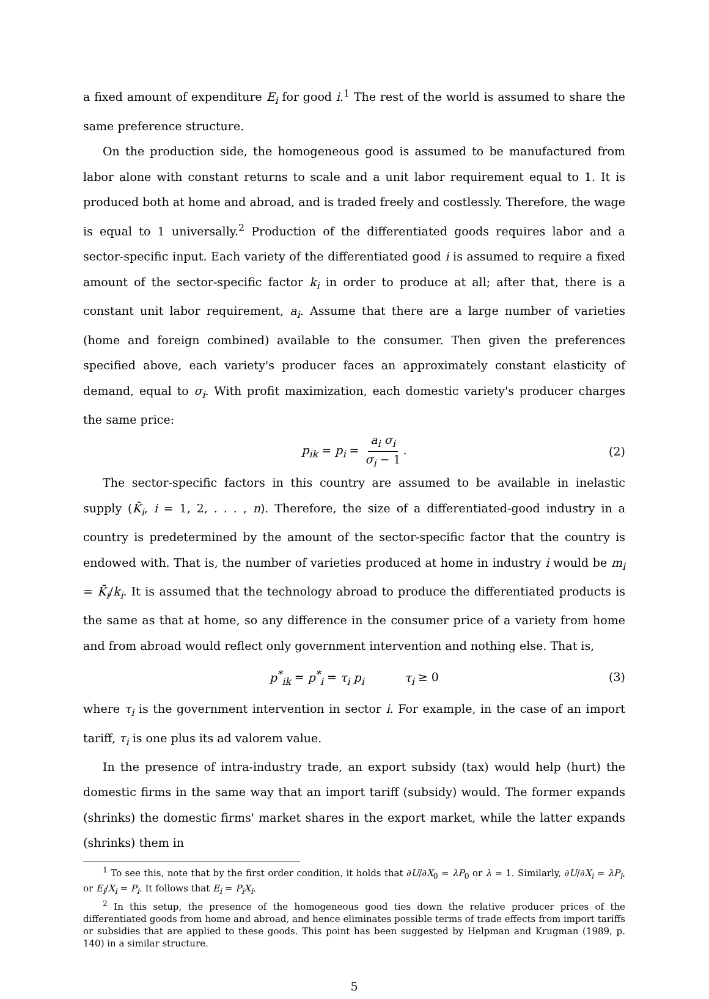a fixed amount of expenditure E<sub>i</sub> for good i.<sup>1</sup> The rest of the world is assumed to share the same preference structure.
On the production side, the homogeneous good is assumed to be manufactured from labor alone with constant returns to scale and a unit labor requirement equal to 1. It is produced both at home and abroad, and is traded freely and costlessly. Therefore, the wage is equal to 1 universally.<sup>2</sup> Production of the differentiated goods requires labor and a sector-specific input. Each variety of the differentiated good i is assumed to require a fixed amount of the sector-specific factor k<sub>i</sub> in order to produce at all; after that, there is a constant unit labor requirement, a<sub>i</sub>. Assume that there are a large number of varieties (home and foreign combined) available to the consumer. Then given the preferences specified above, each variety's producer faces an approximately constant elasticity of demand, equal to σ<sub>i</sub>. With profit maximization, each domestic variety's producer charges the same price:
p<sub>ik</sub> = p<sub>i</sub> = a<sub>i</sub> σ<sub>i</sub> σ<sub>i</sub> − 1. (2)
The sector-specific factors in this country are assumed to be available in inelastic supply (K̄<sub>i</sub>, i = 1, 2, . . . , n). Therefore, the size of a differentiated-good industry in a country is predetermined by the amount of the sector-specific factor that the country is endowed with. That is, the number of varieties produced at home in industry i would be m<sub>i</sub> = K̄<sub>i</sub>/k<sub>i</sub>. It is assumed that the technology abroad to produce the differentiated products is the same as that at home, so any difference in the consumer price of a variety from home and from abroad would reflect only government intervention and nothing else. That is,
p<sup>*</sup><sub>ik</sub> = p<sup>*</sup><sub>i</sub> = τ<sub>i</sub> p<sub>i</sub> τ<sub>i</sub> ≥ 0 (3)
where τ<sub>i</sub> is the government intervention in sector i. For example, in the case of an import tariff, τ<sub>i</sub> is one plus its ad valorem value.
In the presence of intra-industry trade, an export subsidy (tax) would help (hurt) the domestic firms in the same way that an import tariff (subsidy) would. The former expands (shrinks) the domestic firms' market shares in the export market, while the latter expands (shrinks) them in
<sup>1</sup> To see this, note that by the first order condition, it holds that ∂U/∂X<sub>0</sub> = λP<sub>0</sub> or λ = 1. Similarly, ∂U/∂X<sub>i</sub> = λP<sub>i</sub>, or E<sub>i</sub>/X<sub>i</sub> = P<sub>i</sub>. It follows that E<sub>i</sub> = P<sub>i</sub>X<sub>i</sub>.
<sup>2</sup> In this setup, the presence of the homogeneous good ties down the relative producer prices of the differentiated goods from home and abroad, and hence eliminates possible terms of trade effects from import tariffs or subsidies that are applied to these goods. This point has been suggested by Helpman and Krugman (1989, p. 140) in a similar structure.
5